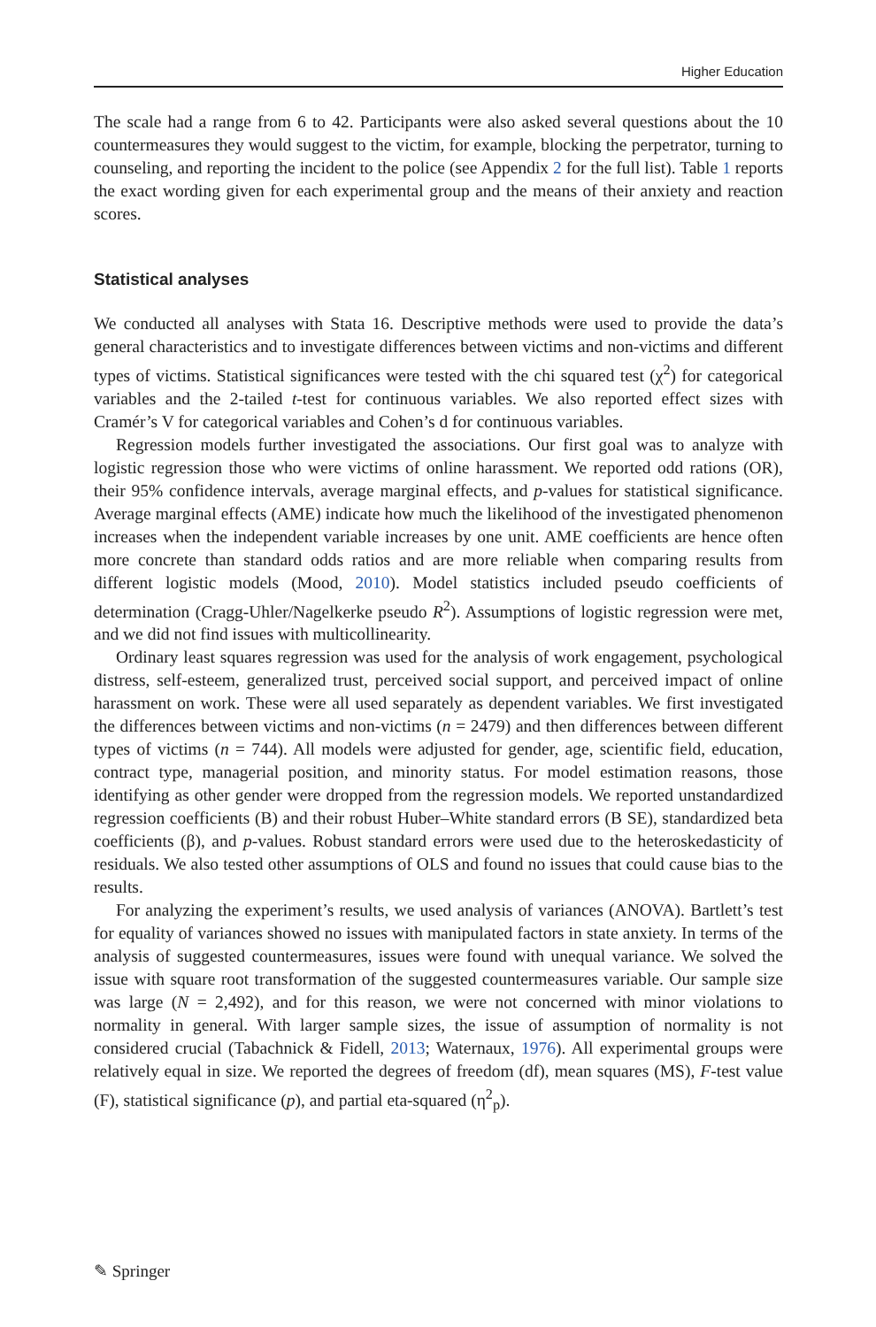Higher Education
The scale had a range from 6 to 42. Participants were also asked several questions about the 10 countermeasures they would suggest to the victim, for example, blocking the perpetrator, turning to counseling, and reporting the incident to the police (see Appendix 2 for the full list). Table 1 reports the exact wording given for each experimental group and the means of their anxiety and reaction scores.
Statistical analyses
We conducted all analyses with Stata 16. Descriptive methods were used to provide the data’s general characteristics and to investigate differences between victims and non-victims and different types of victims. Statistical significances were tested with the chi squared test (χ<sup>2</sup>) for categorical variables and the 2-tailed t-test for continuous variables. We also reported effect sizes with Cramér’s V for categorical variables and Cohen’s d for continuous variables.
Regression models further investigated the associations. Our first goal was to analyze with logistic regression those who were victims of online harassment. We reported odd rations (OR), their 95% confidence intervals, average marginal effects, and p-values for statistical significance. Average marginal effects (AME) indicate how much the likelihood of the investigated phenomenon increases when the independent variable increases by one unit. AME coefficients are hence often more concrete than standard odds ratios and are more reliable when comparing results from different logistic models (Mood, 2010). Model statistics included pseudo coefficients of determination (Cragg-Uhler/Nagelkerke pseudo R<sup>2</sup>). Assumptions of logistic regression were met, and we did not find issues with multicollinearity.
Ordinary least squares regression was used for the analysis of work engagement, psychological distress, self-esteem, generalized trust, perceived social support, and perceived impact of online harassment on work. These were all used separately as dependent variables. We first investigated the differences between victims and non-victims (n = 2479) and then differences between different types of victims (n = 744). All models were adjusted for gender, age, scientific field, education, contract type, managerial position, and minority status. For model estimation reasons, those identifying as other gender were dropped from the regression models. We reported unstandardized regression coefficients (B) and their robust Huber–White standard errors (B SE), standardized beta coefficients (β), and p-values. Robust standard errors were used due to the heteroskedasticity of residuals. We also tested other assumptions of OLS and found no issues that could cause bias to the results.
For analyzing the experiment’s results, we used analysis of variances (ANOVA). Bartlett’s test for equality of variances showed no issues with manipulated factors in state anxiety. In terms of the analysis of suggested countermeasures, issues were found with unequal variance. We solved the issue with square root transformation of the suggested countermeasures variable. Our sample size was large (N = 2,492), and for this reason, we were not concerned with minor violations to normality in general. With larger sample sizes, the issue of assumption of normality is not considered crucial (Tabachnick & Fidell, 2013; Waternaux, 1976). All experimental groups were relatively equal in size. We reported the degrees of freedom (df), mean squares (MS), F-test value (F), statistical significance (p), and partial eta-squared (η<sup>2</sup><sub>p</sub>).
✎ Springer